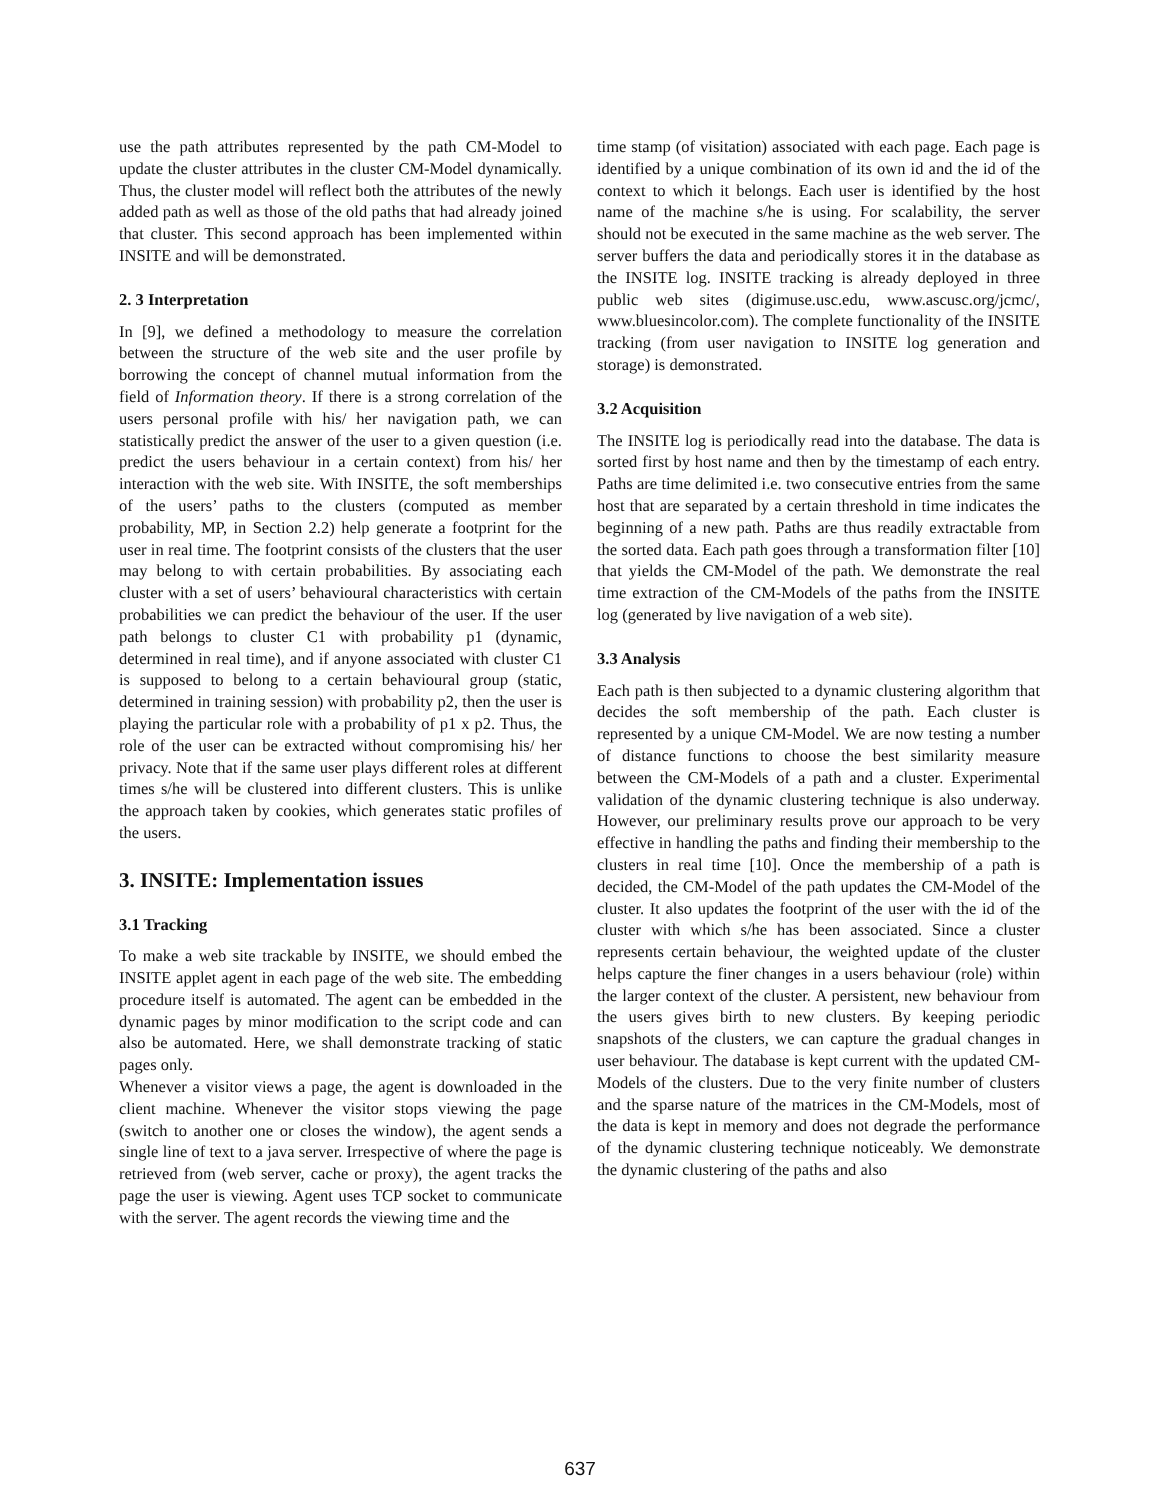use the path attributes represented by the path CM-Model to update the cluster attributes in the cluster CM-Model dynamically. Thus, the cluster model will reflect both the attributes of the newly added path as well as those of the old paths that had already joined that cluster. This second approach has been implemented within INSITE and will be demonstrated.
2. 3 Interpretation
In [9], we defined a methodology to measure the correlation between the structure of the web site and the user profile by borrowing the concept of channel mutual information from the field of Information theory. If there is a strong correlation of the users personal profile with his/ her navigation path, we can statistically predict the answer of the user to a given question (i.e. predict the users behaviour in a certain context) from his/ her interaction with the web site. With INSITE, the soft memberships of the users’ paths to the clusters (computed as member probability, MP, in Section 2.2) help generate a footprint for the user in real time. The footprint consists of the clusters that the user may belong to with certain probabilities. By associating each cluster with a set of users’ behavioural characteristics with certain probabilities we can predict the behaviour of the user. If the user path belongs to cluster C1 with probability p1 (dynamic, determined in real time), and if anyone associated with cluster C1 is supposed to belong to a certain behavioural group (static, determined in training session) with probability p2, then the user is playing the particular role with a probability of p1 x p2. Thus, the role of the user can be extracted without compromising his/ her privacy. Note that if the same user plays different roles at different times s/he will be clustered into different clusters. This is unlike the approach taken by cookies, which generates static profiles of the users.
3. INSITE: Implementation issues
3.1 Tracking
To make a web site trackable by INSITE, we should embed the INSITE applet agent in each page of the web site. The embedding procedure itself is automated. The agent can be embedded in the dynamic pages by minor modification to the script code and can also be automated. Here, we shall demonstrate tracking of static pages only.
Whenever a visitor views a page, the agent is downloaded in the client machine. Whenever the visitor stops viewing the page (switch to another one or closes the window), the agent sends a single line of text to a java server. Irrespective of where the page is retrieved from (web server, cache or proxy), the agent tracks the page the user is viewing. Agent uses TCP socket to communicate with the server. The agent records the viewing time and the
time stamp (of visitation) associated with each page. Each page is identified by a unique combination of its own id and the id of the context to which it belongs. Each user is identified by the host name of the machine s/he is using. For scalability, the server should not be executed in the same machine as the web server. The server buffers the data and periodically stores it in the database as the INSITE log. INSITE tracking is already deployed in three public web sites (digimuse.usc.edu, www.ascusc.org/jcmc/, www.bluesincolor.com). The complete functionality of the INSITE tracking (from user navigation to INSITE log generation and storage) is demonstrated.
3.2 Acquisition
The INSITE log is periodically read into the database. The data is sorted first by host name and then by the timestamp of each entry. Paths are time delimited i.e. two consecutive entries from the same host that are separated by a certain threshold in time indicates the beginning of a new path. Paths are thus readily extractable from the sorted data. Each path goes through a transformation filter [10] that yields the CM-Model of the path. We demonstrate the real time extraction of the CM-Models of the paths from the INSITE log (generated by live navigation of a web site).
3.3 Analysis
Each path is then subjected to a dynamic clustering algorithm that decides the soft membership of the path. Each cluster is represented by a unique CM-Model. We are now testing a number of distance functions to choose the best similarity measure between the CM-Models of a path and a cluster. Experimental validation of the dynamic clustering technique is also underway. However, our preliminary results prove our approach to be very effective in handling the paths and finding their membership to the clusters in real time [10]. Once the membership of a path is decided, the CM-Model of the path updates the CM-Model of the cluster. It also updates the footprint of the user with the id of the cluster with which s/he has been associated. Since a cluster represents certain behaviour, the weighted update of the cluster helps capture the finer changes in a users behaviour (role) within the larger context of the cluster. A persistent, new behaviour from the users gives birth to new clusters. By keeping periodic snapshots of the clusters, we can capture the gradual changes in user behaviour. The database is kept current with the updated CM-Models of the clusters. Due to the very finite number of clusters and the sparse nature of the matrices in the CM-Models, most of the data is kept in memory and does not degrade the performance of the dynamic clustering technique noticeably. We demonstrate the dynamic clustering of the paths and also
637